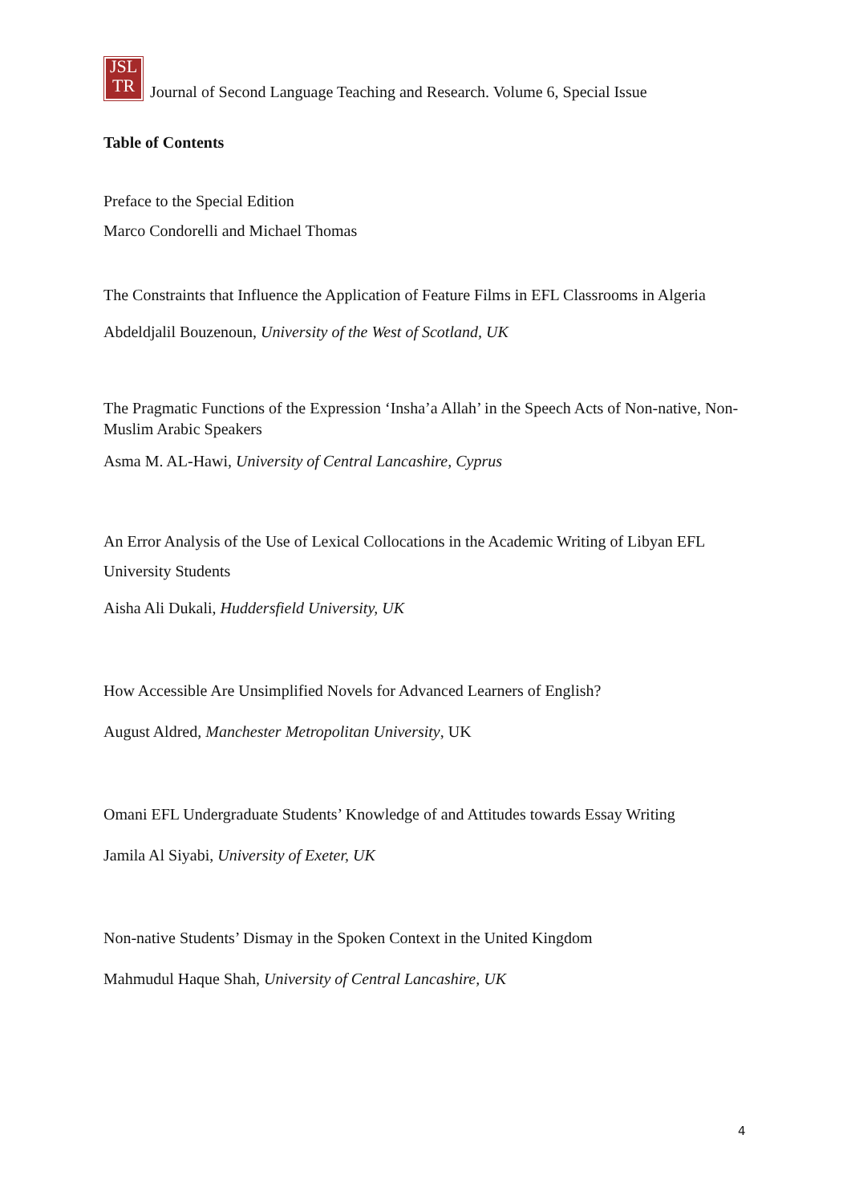JSL
TR
Journal of Second Language Teaching and Research. Volume 6, Special Issue
Table of Contents
Preface to the Special Edition
Marco Condorelli and Michael Thomas
The Constraints that Influence the Application of Feature Films in EFL Classrooms in Algeria
Abdeldjalil Bouzenoun, University of the West of Scotland, UK
The Pragmatic Functions of the Expression ‘Insha’a Allah’ in the Speech Acts of Non-native, Non-Muslim Arabic Speakers
Asma M. AL-Hawi, University of Central Lancashire, Cyprus
An Error Analysis of the Use of Lexical Collocations in the Academic Writing of Libyan EFL University Students
Aisha Ali Dukali, Huddersfield University, UK
How Accessible Are Unsimplified Novels for Advanced Learners of English?
August Aldred, Manchester Metropolitan University, UK
Omani EFL Undergraduate Students’ Knowledge of and Attitudes towards Essay Writing
Jamila Al Siyabi, University of Exeter, UK
Non-native Students’ Dismay in the Spoken Context in the United Kingdom
Mahmudul Haque Shah, University of Central Lancashire, UK
4